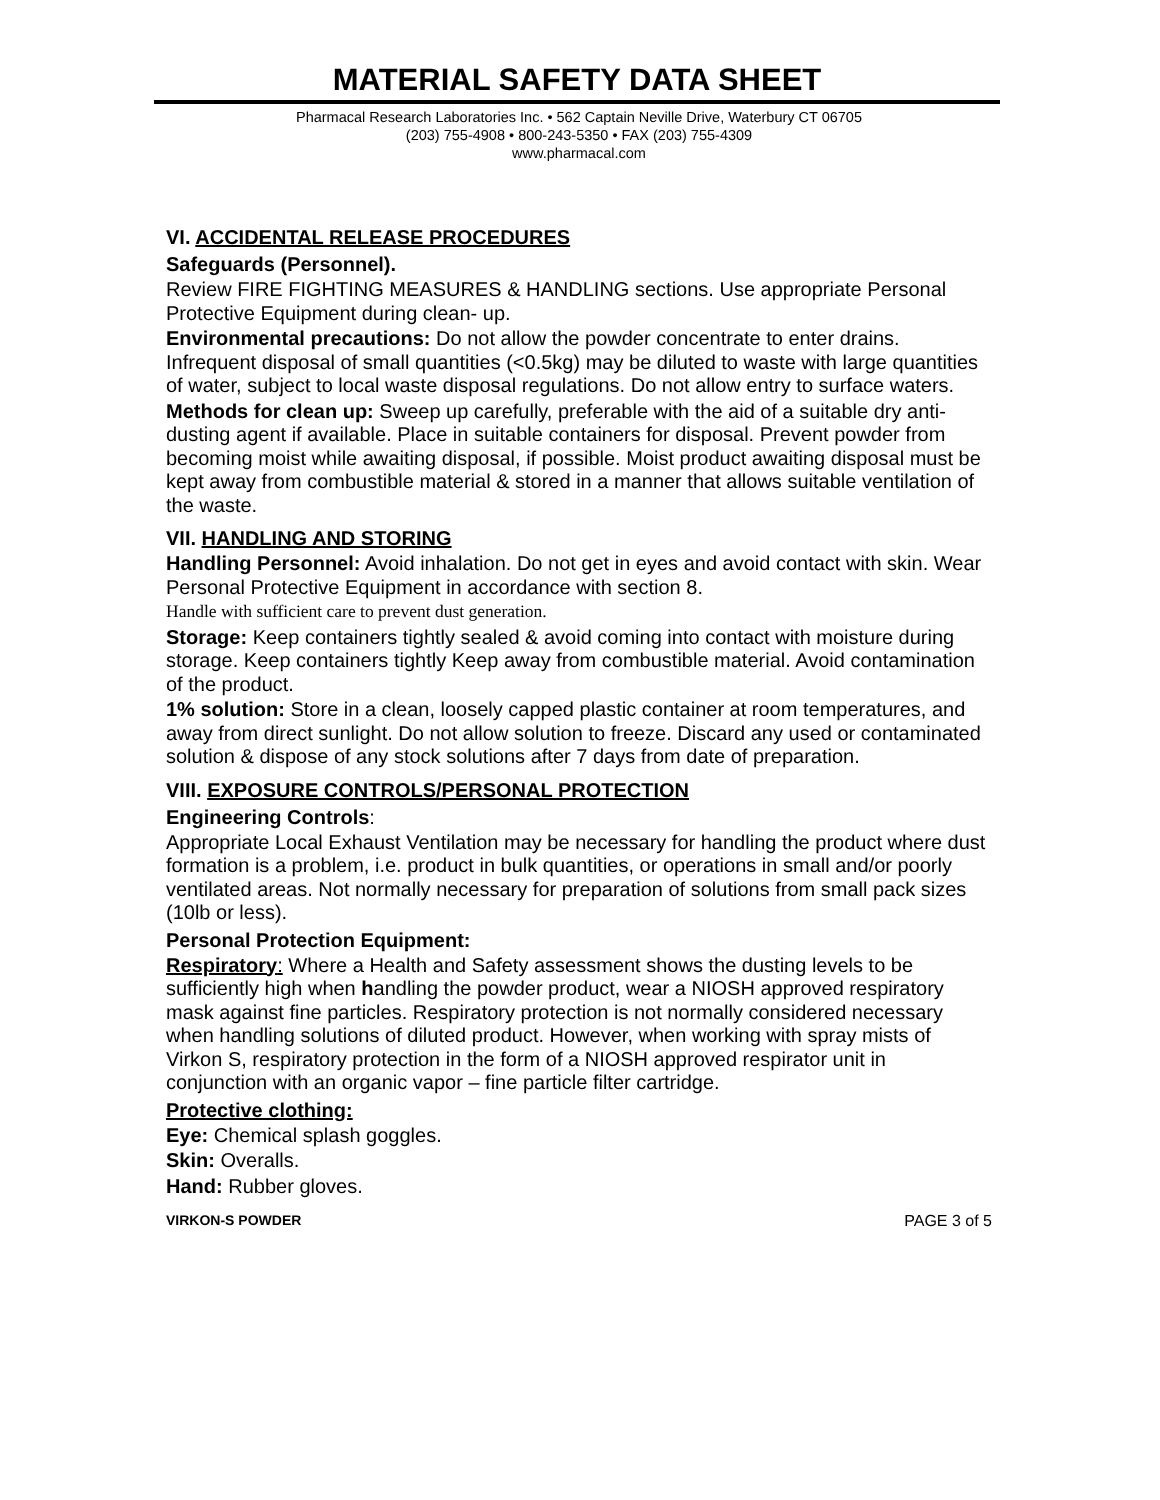MATERIAL SAFETY DATA SHEET
Pharmacal Research Laboratories Inc. • 562 Captain Neville Drive, Waterbury CT 06705
(203) 755-4908 • 800-243-5350 • FAX (203) 755-4309
www.pharmacal.com
VI. ACCIDENTAL RELEASE PROCEDURES
Safeguards (Personnel).
Review FIRE FIGHTING MEASURES & HANDLING sections. Use appropriate Personal Protective Equipment during clean- up.
Environmental precautions: Do not allow the powder concentrate to enter drains. Infrequent disposal of small quantities (<0.5kg) may be diluted to waste with large quantities of water, subject to local waste disposal regulations. Do not allow entry to surface waters.
Methods for clean up: Sweep up carefully, preferable with the aid of a suitable dry anti-dusting agent if available. Place in suitable containers for disposal. Prevent powder from becoming moist while awaiting disposal, if possible. Moist product awaiting disposal must be kept away from combustible material & stored in a manner that allows suitable ventilation of the waste.
VII. HANDLING AND STORING
Handling Personnel: Avoid inhalation. Do not get in eyes and avoid contact with skin. Wear Personal Protective Equipment in accordance with section 8.
Handle with sufficient care to prevent dust generation.
Storage: Keep containers tightly sealed & avoid coming into contact with moisture during storage. Keep containers tightly Keep away from combustible material. Avoid contamination of the product.
1% solution: Store in a clean, loosely capped plastic container at room temperatures, and away from direct sunlight. Do not allow solution to freeze. Discard any used or contaminated solution & dispose of any stock solutions after 7 days from date of preparation.
VIII. EXPOSURE CONTROLS/PERSONAL PROTECTION
Engineering Controls:
Appropriate Local Exhaust Ventilation may be necessary for handling the product where dust formation is a problem, i.e. product in bulk quantities, or operations in small and/or poorly ventilated areas. Not normally necessary for preparation of solutions from small pack sizes (10lb or less).
Personal Protection Equipment:
Respiratory: Where a Health and Safety assessment shows the dusting levels to be sufficiently high when handling the powder product, wear a NIOSH approved respiratory mask against fine particles. Respiratory protection is not normally considered necessary when handling solutions of diluted product. However, when working with spray mists of Virkon S, respiratory protection in the form of a NIOSH approved respirator unit in conjunction with an organic vapor – fine particle filter cartridge.
Protective clothing:
Eye: Chemical splash goggles.
Skin: Overalls.
Hand: Rubber gloves.
VIRKON-S POWDER PAGE 3 of 5